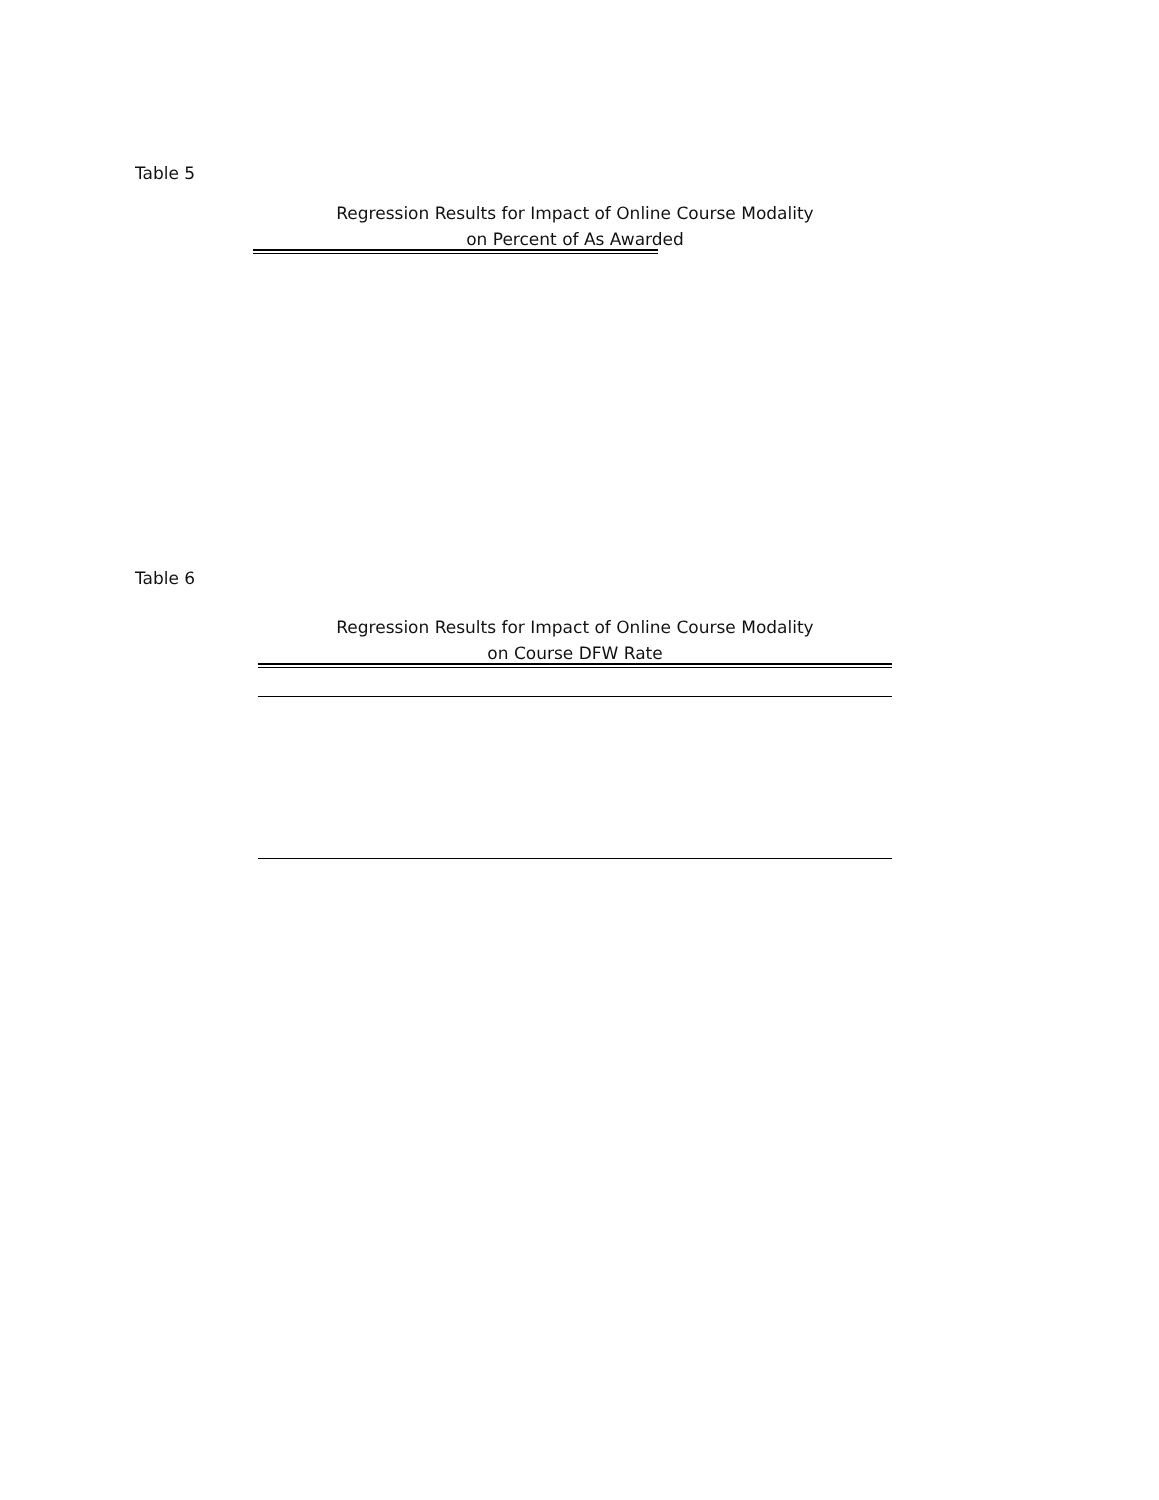Table 5
Regression Results for Impact of Online Course Modality
on Percent of As Awarded
Table 6
Regression Results for Impact of Online Course Modality
on Course DFW Rate